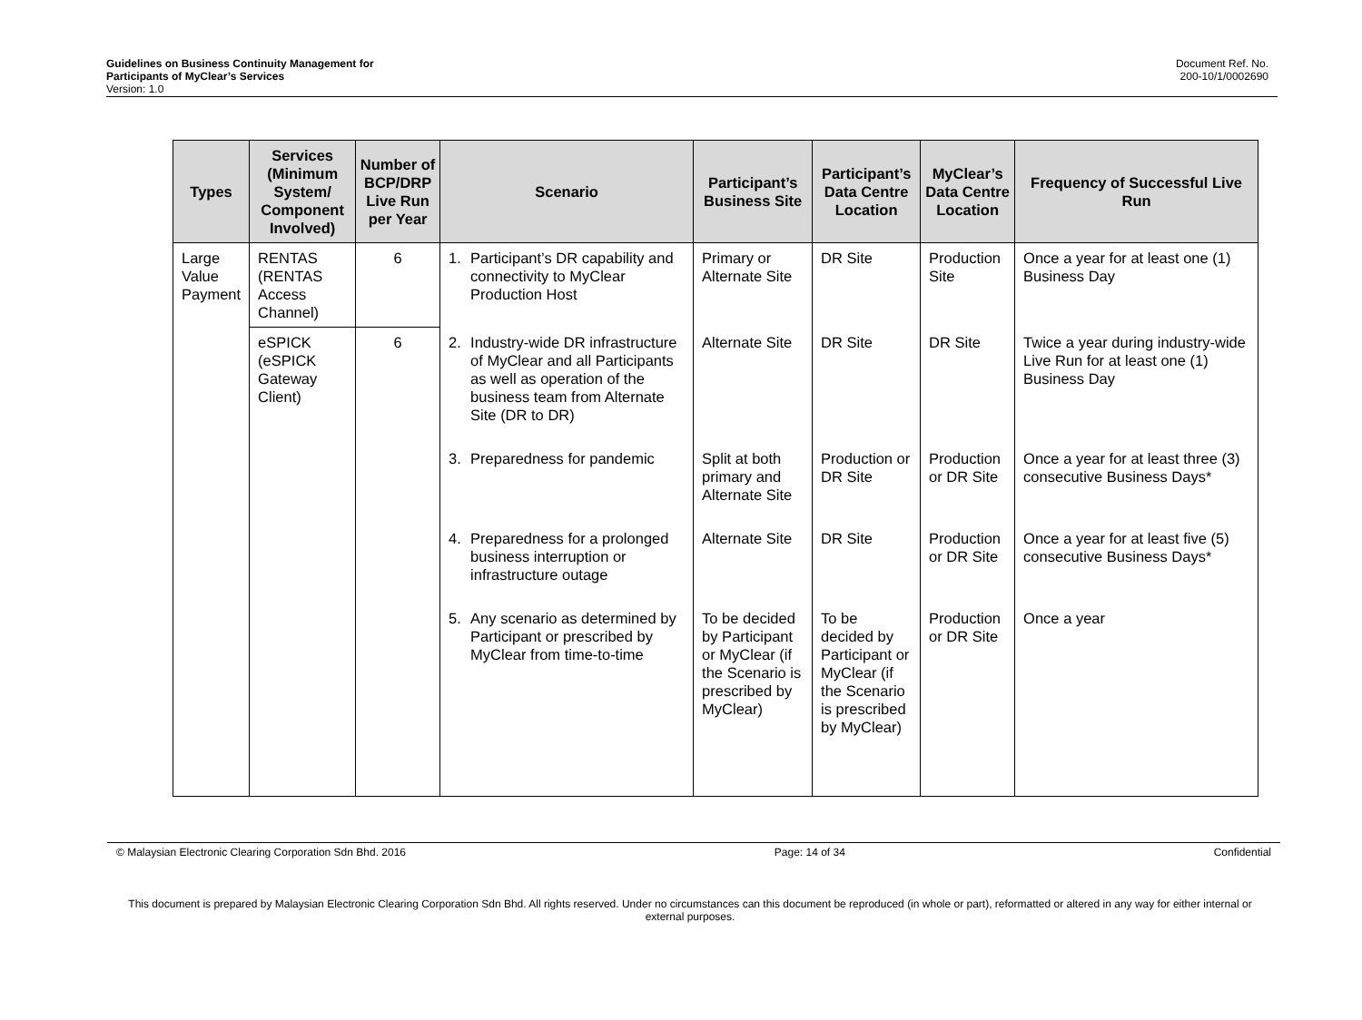Guidelines on Business Continuity Management for
Participants of MyClear’s Services
Version: 1.0
Document Ref. No.
200-10/1/0002690
| Types | Services (Minimum System/ Component Involved) | Number of BCP/DRP Live Run per Year | Scenario | Participant’s Business Site | Participant’s Data Centre Location | MyClear’s Data Centre Location | Frequency of Successful Live Run |
| --- | --- | --- | --- | --- | --- | --- | --- |
| Large Value Payment | RENTAS (RENTAS Access Channel) | 6 | 1. Participant’s DR capability and connectivity to MyClear Production Host | Primary or Alternate Site | DR Site | Production Site | Once a year for at least one (1) Business Day |
| | eSPICK (eSPICK Gateway Client) | 6 | 2. Industry-wide DR infrastructure of MyClear and all Participants as well as operation of the business team from Alternate Site (DR to DR) | Alternate Site | DR Site | DR Site | Twice a year during industry-wide Live Run for at least one (1) Business Day |
| | | | 3. Preparedness for pandemic | Split at both primary and Alternate Site | Production or DR Site | Production or DR Site | Once a year for at least three (3) consecutive Business Days* |
| | | | 4. Preparedness for a prolonged business interruption or infrastructure outage | Alternate Site | DR Site | Production or DR Site | Once a year for at least five (5) consecutive Business Days* |
| | | | 5. Any scenario as determined by Participant or prescribed by MyClear from time-to-time | To be decided by Participant or MyClear (if the Scenario is prescribed by MyClear) | To be decided by Participant or MyClear (if the Scenario is prescribed by MyClear) | Production or DR Site | Once a year |
© Malaysian Electronic Clearing Corporation Sdn Bhd. 2016 Page: 14 of 34 Confidential
This document is prepared by Malaysian Electronic Clearing Corporation Sdn Bhd. All rights reserved. Under no circumstances can this document be reproduced (in whole or part), reformatted or altered in any way for either internal or external purposes.